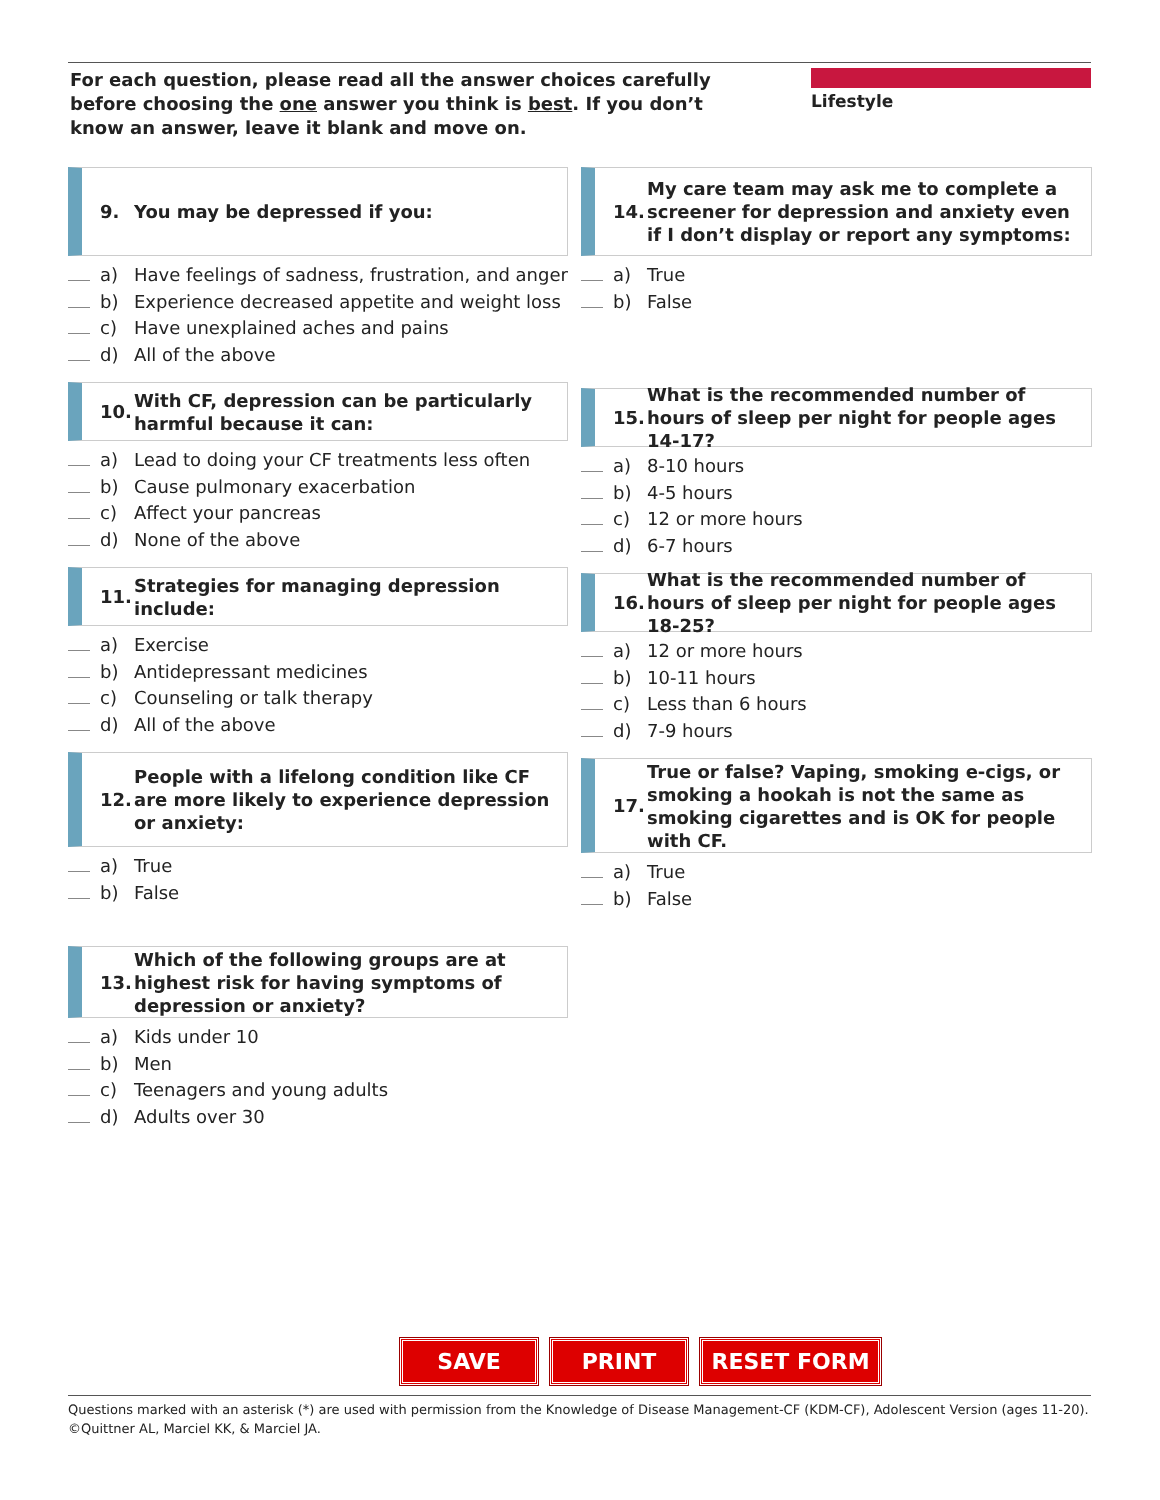For each question, please read all the answer choices carefully before choosing the one answer you think is best. If you don’t know an answer, leave it blank and move on.
Lifestyle
9. You may be depressed if you:
a) Have feelings of sadness, frustration, and anger
b) Experience decreased appetite and weight loss
c) Have unexplained aches and pains
d) All of the above
10. With CF, depression can be particularly harmful because it can:
a) Lead to doing your CF treatments less often
b) Cause pulmonary exacerbation
c) Affect your pancreas
d) None of the above
11. Strategies for managing depression include:
a) Exercise
b) Antidepressant medicines
c) Counseling or talk therapy
d) All of the above
12. People with a lifelong condition like CF are more likely to experience depression or anxiety:
a) True
b) False
13. Which of the following groups are at highest risk for having symptoms of depression or anxiety?
a) Kids under 10
b) Men
c) Teenagers and young adults
d) Adults over 30
14. My care team may ask me to complete a screener for depression and anxiety even if I don’t display or report any symptoms:
a) True
b) False
15. What is the recommended number of hours of sleep per night for people ages 14-17?
a) 8-10 hours
b) 4-5 hours
c) 12 or more hours
d) 6-7 hours
16. What is the recommended number of hours of sleep per night for people ages 18-25?
a) 12 or more hours
b) 10-11 hours
c) Less than 6 hours
d) 7-9 hours
17. True or false? Vaping, smoking e-cigs, or smoking a hookah is not the same as smoking cigarettes and is OK for people with CF.
a) True
b) False
SAVE PRINT RESET FORM
Questions marked with an asterisk (*) are used with permission from the Knowledge of Disease Management-CF (KDM-CF), Adolescent Version (ages 11-20). ©Quittner AL, Marciel KK, & Marciel JA.